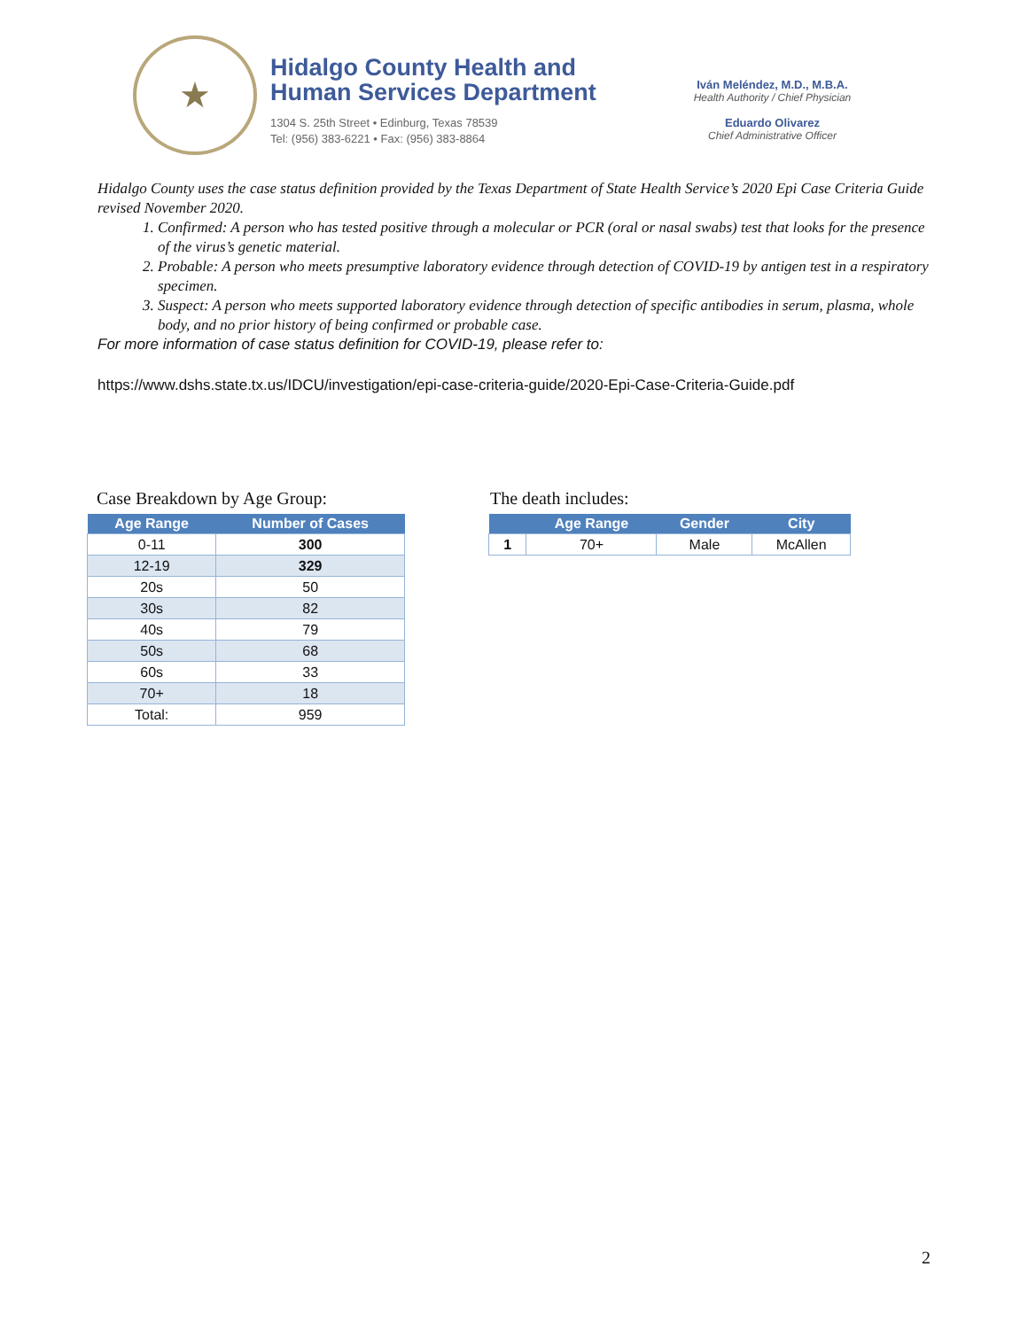★
Hidalgo County Health and
Human Services Department
1304 S. 25th Street • Edinburg, Texas 78539
Tel: (956) 383-6221 • Fax: (956) 383-8864
Iván Meléndez, M.D., M.B.A.
Health Authority / Chief Physician
Eduardo Olivarez
Chief Administrative Officer
Hidalgo County uses the case status definition provided by the Texas Department of State Health Service’s 2020 Epi Case Criteria Guide revised November 2020.
1. Confirmed: A person who has tested positive through a molecular or PCR (oral or nasal swabs) test that looks for the presence of the virus’s genetic material.
2. Probable: A person who meets presumptive laboratory evidence through detection of COVID-19 by antigen test in a respiratory specimen.
3. Suspect: A person who meets supported laboratory evidence through detection of specific antibodies in serum, plasma, whole body, and no prior history of being confirmed or probable case.
For more information of case status definition for COVID-19, please refer to:
https://www.dshs.state.tx.us/IDCU/investigation/epi-case-criteria-guide/2020-Epi-Case-Criteria-Guide.pdf
Case Breakdown by Age Group:
| Age Range | Number of Cases |
| --- | --- |
| 0-11 | 300 |
| 12-19 | 329 |
| 20s | 50 |
| 30s | 82 |
| 40s | 79 |
| 50s | 68 |
| 60s | 33 |
| 70+ | 18 |
| Total: | 959 |
The death includes:
| | Age Range | Gender | City |
| --- | --- | --- | --- |
| 1 | 70+ | Male | McAllen |
2